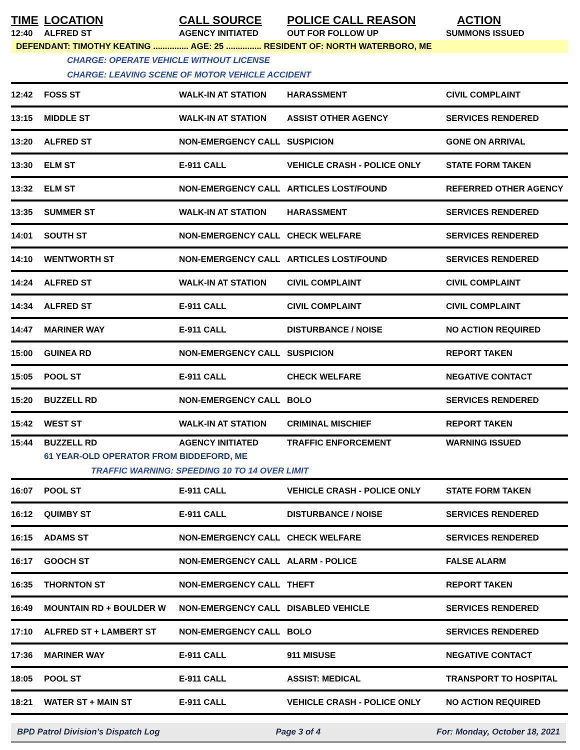| TIME | LOCATION | CALL SOURCE | POLICE CALL REASON | ACTION |
| --- | --- | --- | --- | --- |
| 12:40 | ALFRED ST | AGENCY INITIATED | OUT FOR FOLLOW UP | SUMMONS ISSUED |
| DEFENDANT: TIMOTHY KEATING ............... AGE: 25 ............... RESIDENT OF: NORTH WATERBORO, ME | | | | |
| | CHARGE: OPERATE VEHICLE WITHOUT LICENSE | | | |
| | CHARGE: LEAVING SCENE OF MOTOR VEHICLE ACCIDENT | | | |
| 12:42 | FOSS ST | WALK-IN AT STATION | HARASSMENT | CIVIL COMPLAINT |
| 13:15 | MIDDLE ST | WALK-IN AT STATION | ASSIST OTHER AGENCY | SERVICES RENDERED |
| 13:20 | ALFRED ST | NON-EMERGENCY CALL | SUSPICION | GONE ON ARRIVAL |
| 13:30 | ELM ST | E-911 CALL | VEHICLE CRASH - POLICE ONLY | STATE FORM TAKEN |
| 13:32 | ELM ST | NON-EMERGENCY CALL | ARTICLES LOST/FOUND | REFERRED OTHER AGENCY |
| 13:35 | SUMMER ST | WALK-IN AT STATION | HARASSMENT | SERVICES RENDERED |
| 14:01 | SOUTH ST | NON-EMERGENCY CALL | CHECK WELFARE | SERVICES RENDERED |
| 14:10 | WENTWORTH ST | NON-EMERGENCY CALL | ARTICLES LOST/FOUND | SERVICES RENDERED |
| 14:24 | ALFRED ST | WALK-IN AT STATION | CIVIL COMPLAINT | CIVIL COMPLAINT |
| 14:34 | ALFRED ST | E-911 CALL | CIVIL COMPLAINT | CIVIL COMPLAINT |
| 14:47 | MARINER WAY | E-911 CALL | DISTURBANCE / NOISE | NO ACTION REQUIRED |
| 15:00 | GUINEA RD | NON-EMERGENCY CALL | SUSPICION | REPORT TAKEN |
| 15:05 | POOL ST | E-911 CALL | CHECK WELFARE | NEGATIVE CONTACT |
| 15:20 | BUZZELL RD | NON-EMERGENCY CALL | BOLO | SERVICES RENDERED |
| 15:42 | WEST ST | WALK-IN AT STATION | CRIMINAL MISCHIEF | REPORT TAKEN |
| 15:44 | BUZZELL RD | AGENCY INITIATED | TRAFFIC ENFORCEMENT | WARNING ISSUED |
| | 61 YEAR-OLD OPERATOR FROM BIDDEFORD, ME | | | |
| | TRAFFIC WARNING: SPEEDING 10 TO 14 OVER LIMIT | | | |
| 16:07 | POOL ST | E-911 CALL | VEHICLE CRASH - POLICE ONLY | STATE FORM TAKEN |
| 16:12 | QUIMBY ST | E-911 CALL | DISTURBANCE / NOISE | SERVICES RENDERED |
| 16:15 | ADAMS ST | NON-EMERGENCY CALL | CHECK WELFARE | SERVICES RENDERED |
| 16:17 | GOOCH ST | NON-EMERGENCY CALL | ALARM - POLICE | FALSE ALARM |
| 16:35 | THORNTON ST | NON-EMERGENCY CALL | THEFT | REPORT TAKEN |
| 16:49 | MOUNTAIN RD + BOULDER W | NON-EMERGENCY CALL | DISABLED VEHICLE | SERVICES RENDERED |
| 17:10 | ALFRED ST + LAMBERT ST | NON-EMERGENCY CALL | BOLO | SERVICES RENDERED |
| 17:36 | MARINER WAY | E-911 CALL | 911 MISUSE | NEGATIVE CONTACT |
| 18:05 | POOL ST | E-911 CALL | ASSIST: MEDICAL | TRANSPORT TO HOSPITAL |
| 18:21 | WATER ST + MAIN ST | E-911 CALL | VEHICLE CRASH - POLICE ONLY | NO ACTION REQUIRED |
BPD Patrol Division's Dispatch Log Page 3 of 4 For: Monday, October 18, 2021